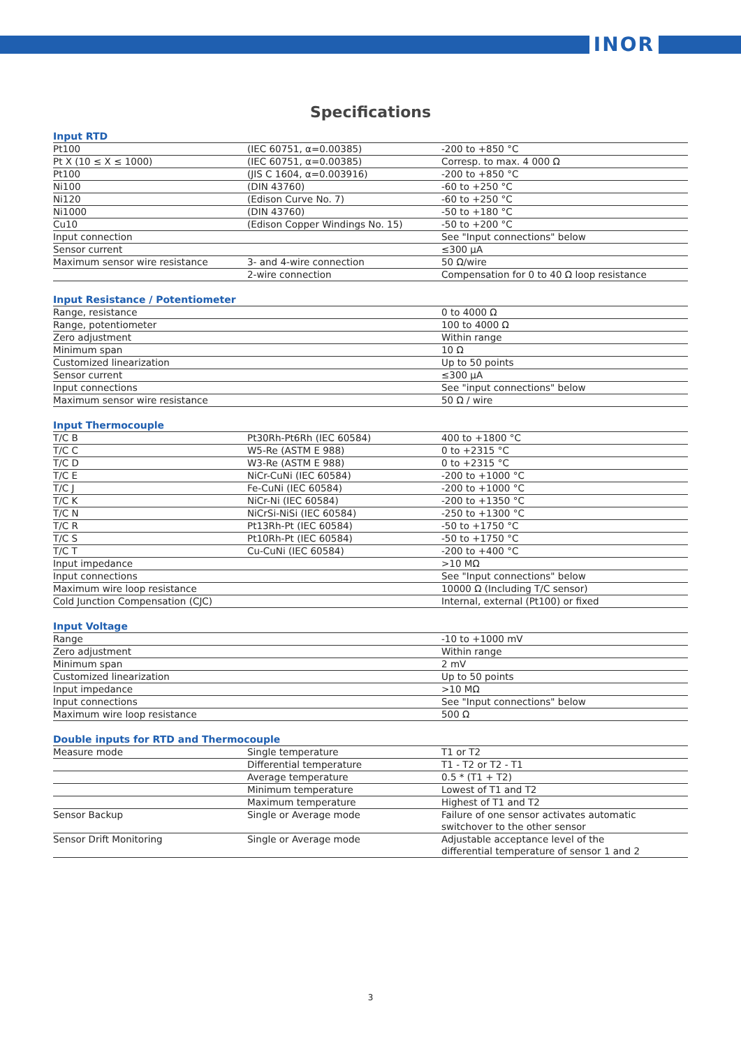INOR
Specifications
| Input RTD | | |
| --- | --- | --- |
| Pt100 | (IEC 60751, α=0.00385) | -200 to +850 °C |
| Pt X (10 ≤ X ≤ 1000) | (IEC 60751, α=0.00385) | Corresp. to max. 4 000 Ω |
| Pt100 | (JIS C 1604, α=0.003916) | -200 to +850 °C |
| Ni100 | (DIN 43760) | -60 to +250 °C |
| Ni120 | (Edison Curve No. 7) | -60 to +250 °C |
| Ni1000 | (DIN 43760) | -50 to +180 °C |
| Cu10 | (Edison Copper Windings No. 15) | -50 to +200 °C |
| Input connection | | See "Input connections" below |
| Sensor current | | ≤300 µA |
| Maximum sensor wire resistance | 3- and 4-wire connection | 50 Ω/wire |
| | 2-wire connection | Compensation for 0 to 40 Ω loop resistance |
| Input Resistance / Potentiometer | | |
| --- | --- | --- |
| Range, resistance | | 0 to 4000 Ω |
| Range, potentiometer | | 100 to 4000 Ω |
| Zero adjustment | | Within range |
| Minimum span | | 10 Ω |
| Customized linearization | | Up to 50 points |
| Sensor current | | ≤300 µA |
| Input connections | | See "input connections" below |
| Maximum sensor wire resistance | | 50 Ω / wire |
| Input Thermocouple | | |
| --- | --- | --- |
| T/C B | Pt30Rh-Pt6Rh (IEC 60584) | 400 to +1800 °C |
| T/C C | W5-Re (ASTM E 988) | 0 to +2315 °C |
| T/C D | W3-Re (ASTM E 988) | 0 to +2315 °C |
| T/C E | NiCr-CuNi (IEC 60584) | -200 to +1000 °C |
| T/C J | Fe-CuNi (IEC 60584) | -200 to +1000 °C |
| T/C K | NiCr-Ni (IEC 60584) | -200 to +1350 °C |
| T/C N | NiCrSi-NiSi (IEC 60584) | -250 to +1300 °C |
| T/C R | Pt13Rh-Pt (IEC 60584) | -50 to +1750 °C |
| T/C S | Pt10Rh-Pt (IEC 60584) | -50 to +1750 °C |
| T/C T | Cu-CuNi (IEC 60584) | -200 to +400 °C |
| Input impedance | | >10 MΩ |
| Input connections | | See "Input connections" below |
| Maximum wire loop resistance | | 10000 Ω (Including T/C sensor) |
| Cold Junction Compensation (CJC) | | Internal, external (Pt100) or fixed |
| Input Voltage | | |
| --- | --- | --- |
| Range | | -10 to +1000 mV |
| Zero adjustment | | Within range |
| Minimum span | | 2 mV |
| Customized linearization | | Up to 50 points |
| Input impedance | | >10 MΩ |
| Input connections | | See "Input connections" below |
| Maximum wire loop resistance | | 500 Ω |
| Double inputs for RTD and Thermocouple | | |
| --- | --- | --- |
| Measure mode | Single temperature | T1 or T2 |
| | Differential temperature | T1 - T2 or T2 - T1 |
| | Average temperature | 0.5 * (T1 + T2) |
| | Minimum temperature | Lowest of T1 and T2 |
| | Maximum temperature | Highest of T1 and T2 |
| Sensor Backup | Single or Average mode | Failure of one sensor activates automatic switchover to the other sensor |
| Sensor Drift Monitoring | Single or Average mode | Adjustable acceptance level of the differential temperature of sensor 1 and 2 |
3